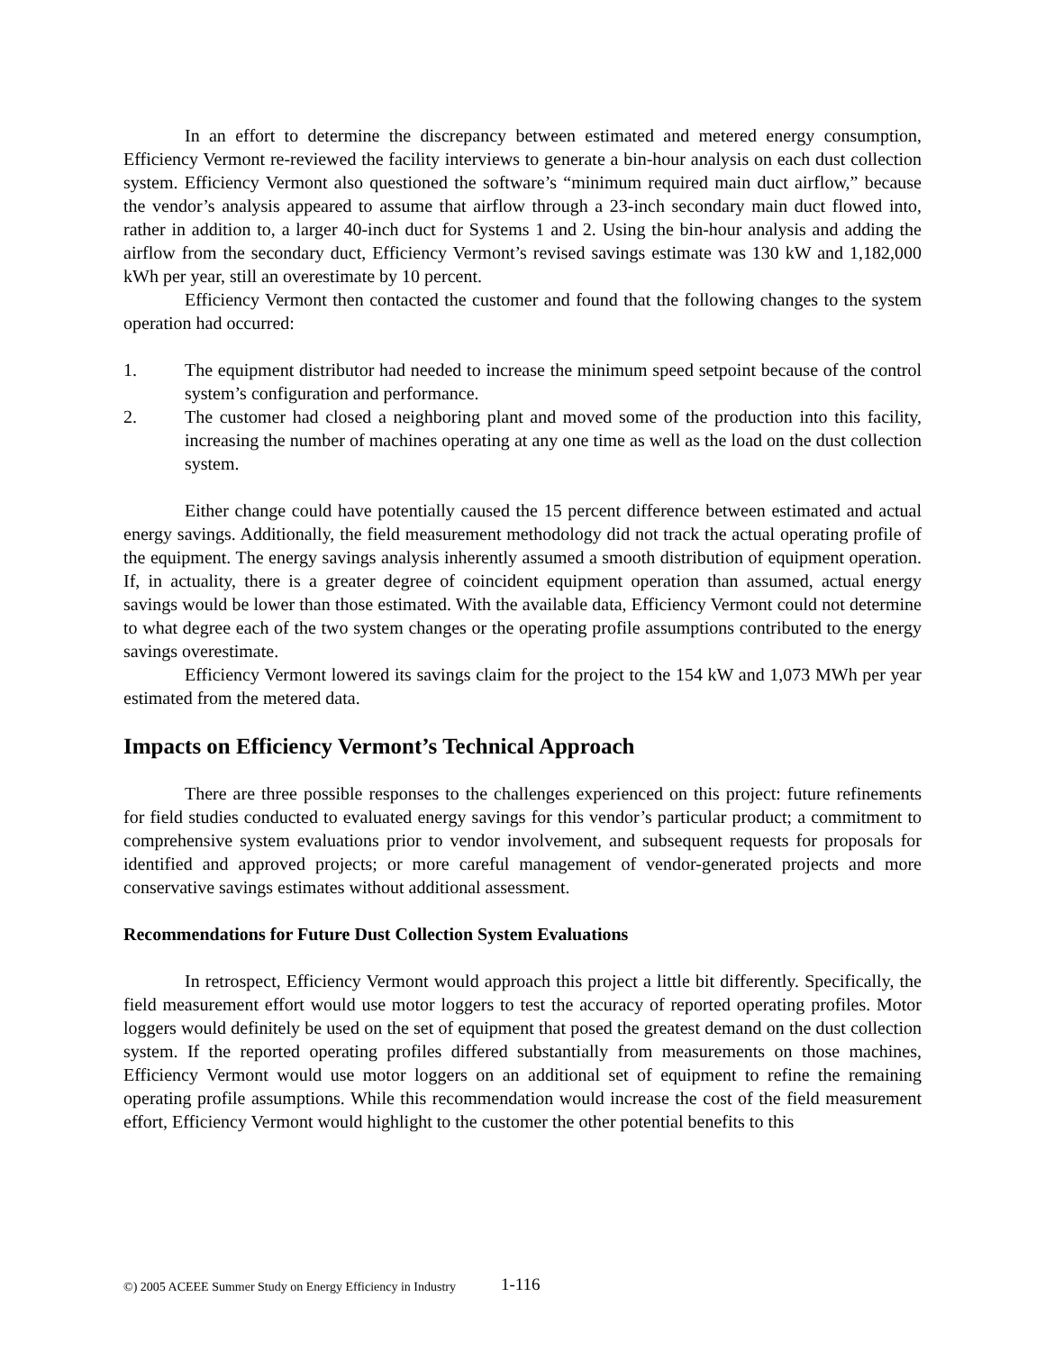In an effort to determine the discrepancy between estimated and metered energy consumption, Efficiency Vermont re-reviewed the facility interviews to generate a bin-hour analysis on each dust collection system. Efficiency Vermont also questioned the software’s “minimum required main duct airflow,” because the vendor’s analysis appeared to assume that airflow through a 23-inch secondary main duct flowed into, rather in addition to, a larger 40-inch duct for Systems 1 and 2. Using the bin-hour analysis and adding the airflow from the secondary duct, Efficiency Vermont’s revised savings estimate was 130 kW and 1,182,000 kWh per year, still an overestimate by 10 percent.
Efficiency Vermont then contacted the customer and found that the following changes to the system operation had occurred:
1. The equipment distributor had needed to increase the minimum speed setpoint because of the control system’s configuration and performance.
2. The customer had closed a neighboring plant and moved some of the production into this facility, increasing the number of machines operating at any one time as well as the load on the dust collection system.
Either change could have potentially caused the 15 percent difference between estimated and actual energy savings. Additionally, the field measurement methodology did not track the actual operating profile of the equipment. The energy savings analysis inherently assumed a smooth distribution of equipment operation. If, in actuality, there is a greater degree of coincident equipment operation than assumed, actual energy savings would be lower than those estimated. With the available data, Efficiency Vermont could not determine to what degree each of the two system changes or the operating profile assumptions contributed to the energy savings overestimate.
Efficiency Vermont lowered its savings claim for the project to the 154 kW and 1,073 MWh per year estimated from the metered data.
Impacts on Efficiency Vermont’s Technical Approach
There are three possible responses to the challenges experienced on this project: future refinements for field studies conducted to evaluated energy savings for this vendor’s particular product; a commitment to comprehensive system evaluations prior to vendor involvement, and subsequent requests for proposals for identified and approved projects; or more careful management of vendor-generated projects and more conservative savings estimates without additional assessment.
Recommendations for Future Dust Collection System Evaluations
In retrospect, Efficiency Vermont would approach this project a little bit differently. Specifically, the field measurement effort would use motor loggers to test the accuracy of reported operating profiles. Motor loggers would definitely be used on the set of equipment that posed the greatest demand on the dust collection system. If the reported operating profiles differed substantially from measurements on those machines, Efficiency Vermont would use motor loggers on an additional set of equipment to refine the remaining operating profile assumptions. While this recommendation would increase the cost of the field measurement effort, Efficiency Vermont would highlight to the customer the other potential benefits to this
©) 2005 ACEEE Summer Study on Energy Efficiency in Industry
1-116